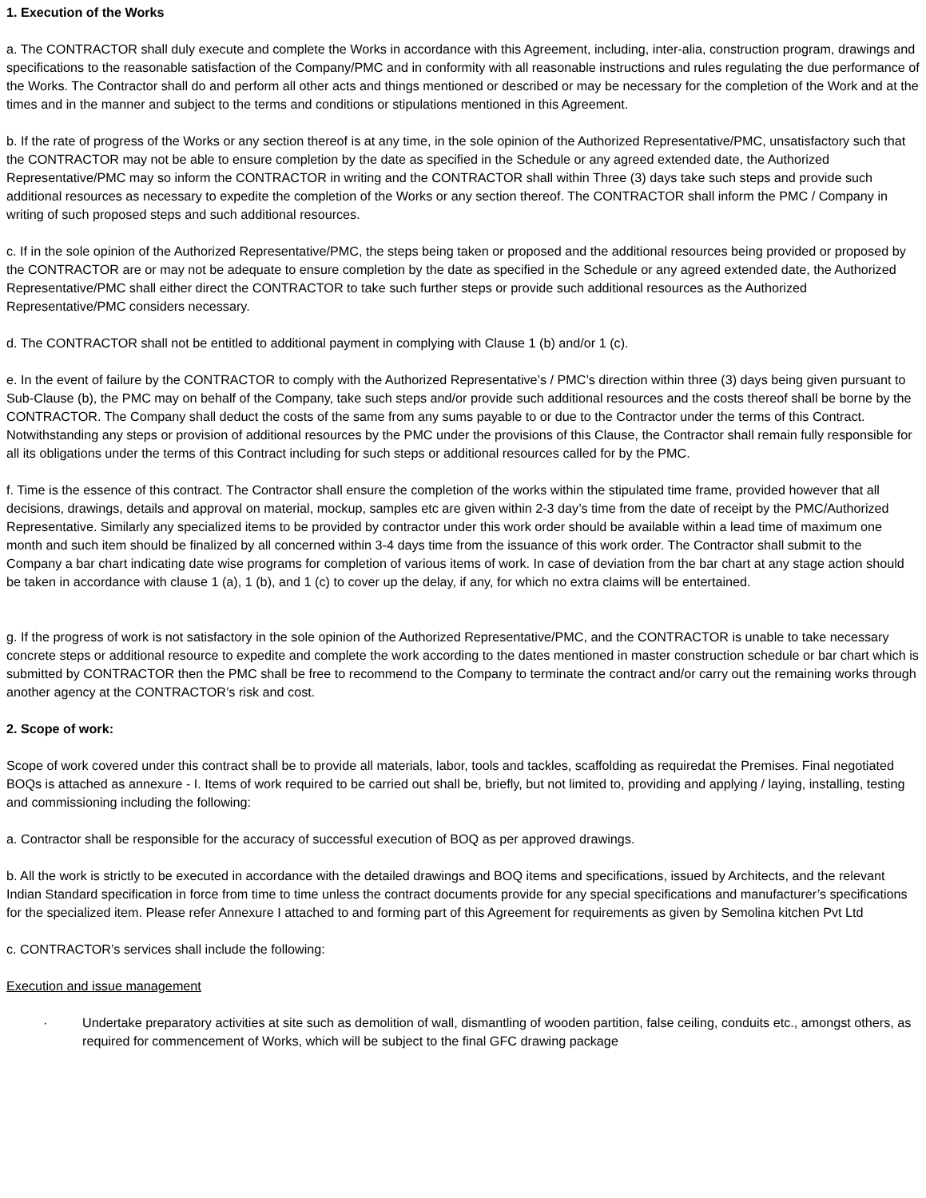1. Execution of the Works
a. The CONTRACTOR shall duly execute and complete the Works in accordance with this Agreement, including, inter-alia, construction program, drawings and specifications to the reasonable satisfaction of the Company/PMC and in conformity with all reasonable instructions and rules regulating the due performance of the Works. The Contractor shall do and perform all other acts and things mentioned or described or may be necessary for the completion of the Work and at the times and in the manner and subject to the terms and conditions or stipulations mentioned in this Agreement.
b. If the rate of progress of the Works or any section thereof is at any time, in the sole opinion of the Authorized Representative/PMC, unsatisfactory such that the CONTRACTOR may not be able to ensure completion by the date as specified in the Schedule or any agreed extended date, the Authorized Representative/PMC may so inform the CONTRACTOR in writing and the CONTRACTOR shall within Three (3) days take such steps and provide such additional resources as necessary to expedite the completion of the Works or any section thereof. The CONTRACTOR shall inform the PMC / Company in writing of such proposed steps and such additional resources.
c. If in the sole opinion of the Authorized Representative/PMC, the steps being taken or proposed and the additional resources being provided or proposed by the CONTRACTOR are or may not be adequate to ensure completion by the date as specified in the Schedule or any agreed extended date, the Authorized Representative/PMC shall either direct the CONTRACTOR to take such further steps or provide such additional resources as the Authorized Representative/PMC considers necessary.
d. The CONTRACTOR shall not be entitled to additional payment in complying with Clause 1 (b) and/or 1 (c).
e. In the event of failure by the CONTRACTOR to comply with the Authorized Representative’s / PMC’s direction within three (3) days being given pursuant to Sub-Clause (b), the PMC may on behalf of the Company, take such steps and/or provide such additional resources and the costs thereof shall be borne by the CONTRACTOR. The Company shall deduct the costs of the same from any sums payable to or due to the Contractor under the terms of this Contract.
Notwithstanding any steps or provision of additional resources by the PMC under the provisions of this Clause, the Contractor shall remain fully responsible for all its obligations under the terms of this Contract including for such steps or additional resources called for by the PMC.
f. Time is the essence of this contract. The Contractor shall ensure the completion of the works within the stipulated time frame, provided however that all decisions, drawings, details and approval on material, mockup, samples etc are given within 2-3 day’s time from the date of receipt by the PMC/Authorized Representative. Similarly any specialized items to be provided by contractor under this work order should be available within a lead time of maximum one month and such item should be finalized by all concerned within 3-4 days time from the issuance of this work order. The Contractor shall submit to the Company a bar chart indicating date wise programs for completion of various items of work. In case of deviation from the bar chart at any stage action should be taken in accordance with clause 1 (a), 1 (b), and 1 (c) to cover up the delay, if any, for which no extra claims will be entertained.
g. If the progress of work is not satisfactory in the sole opinion of the Authorized Representative/PMC, and the CONTRACTOR is unable to take necessary concrete steps or additional resource to expedite and complete the work according to the dates mentioned in master construction schedule or bar chart which is submitted by CONTRACTOR then the PMC shall be free to recommend to the Company to terminate the contract and/or carry out the remaining works through another agency at the CONTRACTOR’s risk and cost.
2. Scope of work:
Scope of work covered under this contract shall be to provide all materials, labor, tools and tackles, scaffolding as requiredat the Premises. Final negotiated BOQs is attached as annexure - I. Items of work required to be carried out shall be, briefly, but not limited to, providing and applying / laying, installing, testing and commissioning including the following:
a. Contractor shall be responsible for the accuracy of successful execution of BOQ as per approved drawings.
b. All the work is strictly to be executed in accordance with the detailed drawings and BOQ items and specifications, issued by Architects, and the relevant Indian Standard specification in force from time to time unless the contract documents provide for any special specifications and manufacturer’s specifications for the specialized item. Please refer Annexure I attached to and forming part of this Agreement for requirements as given by Semolina kitchen Pvt Ltd
c. CONTRACTOR’s services shall include the following:
Execution and issue management
· Undertake preparatory activities at site such as demolition of wall, dismantling of wooden partition, false ceiling, conduits etc., amongst others, as required for commencement of Works, which will be subject to the final GFC drawing package